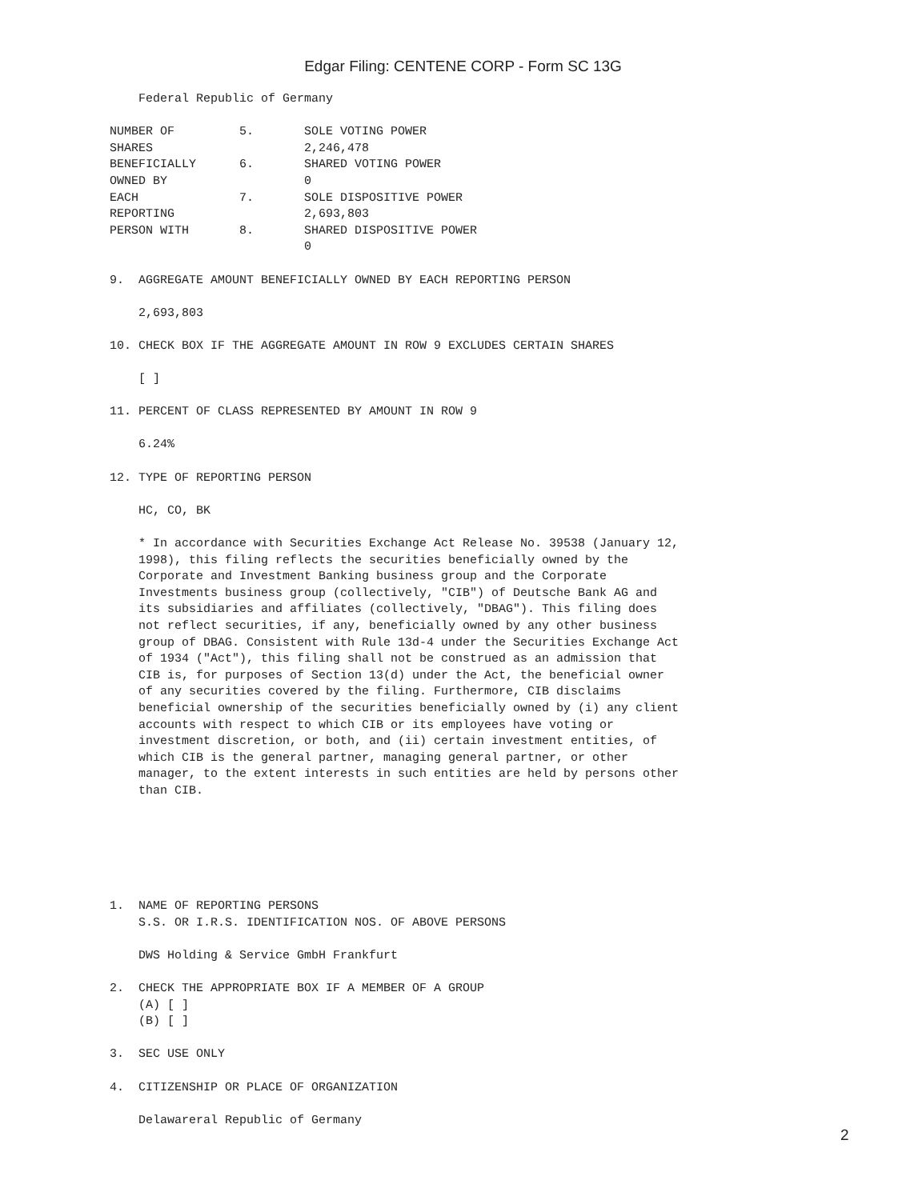Edgar Filing: CENTENE CORP - Form SC 13G
    Federal Republic of Germany

NUMBER OF         5.       SOLE VOTING POWER
SHARES                     2,246,478
BENEFICIALLY      6.       SHARED VOTING POWER
OWNED BY                   0
EACH              7.       SOLE DISPOSITIVE POWER
REPORTING                  2,693,803
PERSON WITH       8.       SHARED DISPOSITIVE POWER
                           0

9.  AGGREGATE AMOUNT BENEFICIALLY OWNED BY EACH REPORTING PERSON

    2,693,803

10. CHECK BOX IF THE AGGREGATE AMOUNT IN ROW 9 EXCLUDES CERTAIN SHARES

    [ ]

11. PERCENT OF CLASS REPRESENTED BY AMOUNT IN ROW 9

    6.24%

12. TYPE OF REPORTING PERSON

    HC, CO, BK

    * In accordance with Securities Exchange Act Release No. 39538 (January 12,
    1998), this filing reflects the securities beneficially owned by the
    Corporate and Investment Banking business group and the Corporate
    Investments business group (collectively, "CIB") of Deutsche Bank AG and
    its subsidiaries and affiliates (collectively, "DBAG"). This filing does
    not reflect securities, if any, beneficially owned by any other business
    group of DBAG. Consistent with Rule 13d-4 under the Securities Exchange Act
    of 1934 ("Act"), this filing shall not be construed as an admission that
    CIB is, for purposes of Section 13(d) under the Act, the beneficial owner
    of any securities covered by the filing. Furthermore, CIB disclaims
    beneficial ownership of the securities beneficially owned by (i) any client
    accounts with respect to which CIB or its employees have voting or
    investment discretion, or both, and (ii) certain investment entities, of
    which CIB is the general partner, managing general partner, or other
    manager, to the extent interests in such entities are held by persons other
    than CIB.






1.  NAME OF REPORTING PERSONS
    S.S. OR I.R.S. IDENTIFICATION NOS. OF ABOVE PERSONS

    DWS Holding & Service GmbH Frankfurt

2.  CHECK THE APPROPRIATE BOX IF A MEMBER OF A GROUP
    (A) [ ]
    (B) [ ]

3.  SEC USE ONLY

4.  CITIZENSHIP OR PLACE OF ORGANIZATION

    Delawareral Republic of Germany
2